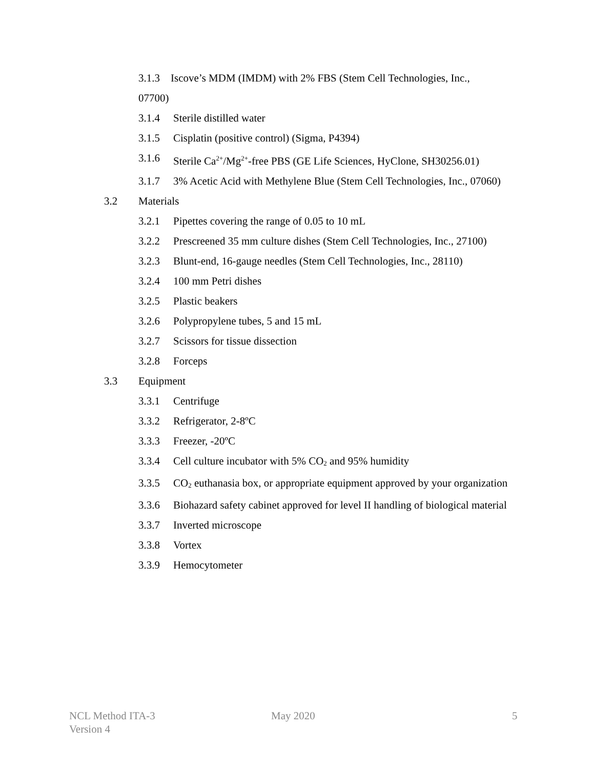3.1.3 Iscove’s MDM (IMDM) with 2% FBS (Stem Cell Technologies, Inc.,
07700)
3.1.4 Sterile distilled water
3.1.5 Cisplatin (positive control) (Sigma, P4394)
3.1.6 Sterile Ca<sup>2+</sup>/Mg<sup>2+</sup>-free PBS (GE Life Sciences, HyClone, SH30256.01)
3.1.7 3% Acetic Acid with Methylene Blue (Stem Cell Technologies, Inc., 07060)
3.2 Materials
3.2.1 Pipettes covering the range of 0.05 to 10 mL
3.2.2 Prescreened 35 mm culture dishes (Stem Cell Technologies, Inc., 27100)
3.2.3 Blunt-end, 16-gauge needles (Stem Cell Technologies, Inc., 28110)
3.2.4 100 mm Petri dishes
3.2.5 Plastic beakers
3.2.6 Polypropylene tubes, 5 and 15 mL
3.2.7 Scissors for tissue dissection
3.2.8 Forceps
3.3 Equipment
3.3.1 Centrifuge
3.3.2 Refrigerator, 2-8ºC
3.3.3 Freezer, -20ºC
3.3.4 Cell culture incubator with 5% CO<sub>2</sub> and 95% humidity
3.3.5 CO<sub>2</sub> euthanasia box, or appropriate equipment approved by your organization
3.3.6 Biohazard safety cabinet approved for level II handling of biological material
3.3.7 Inverted microscope
3.3.8 Vortex
3.3.9 Hemocytometer
NCL Method ITA-3
Version 4
May 2020 5